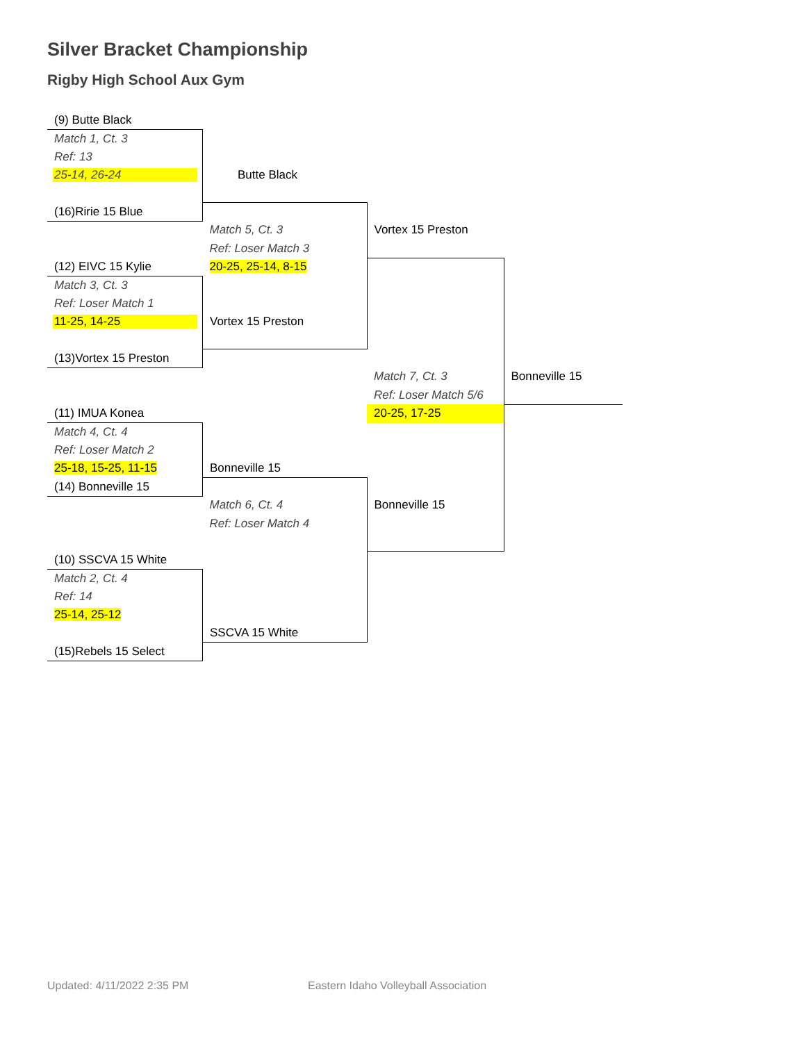Silver Bracket Championship
Rigby High School Aux Gym
| (9) Butte Black | | | |
| Match 1, Ct. 3 | | | |
| Ref: 13 | | | |
| 25-14, 26-24 | Butte Black | | |
| (16)Ririe 15 Blue | | | |
| | Match 5, Ct. 3 | Vortex 15 Preston | |
| | Ref: Loser Match 3 | | |
| (12) EIVC 15 Kylie | 20-25, 25-14, 8-15 | | |
| Match 3, Ct. 3 | | | |
| Ref: Loser Match 1 | | | |
| 11-25, 14-25 | Vortex 15 Preston | | |
| (13)Vortex 15 Preston | | | |
| | | Match 7, Ct. 3 | Bonneville 15 |
| | | Ref: Loser Match 5/6 | |
| (11) IMUA Konea | | 20-25, 17-25 | |
| Match 4, Ct. 4 | | | |
| Ref: Loser Match 2 | | | |
| 25-18, 15-25, 11-15 | Bonneville 15 | | |
| (14) Bonneville 15 | | | |
| | Match 6, Ct. 4 | Bonneville 15 | |
| | Ref: Loser Match 4 | | |
| (10) SSCVA 15 White | | | |
| Match 2, Ct. 4 | | | |
| Ref: 14 | | | |
| 25-14, 25-12 | | | |
| | SSCVA 15 White | | |
| (15)Rebels 15 Select | | | |
Updated: 4/11/2022 2:35 PM
Eastern Idaho Volleyball Association